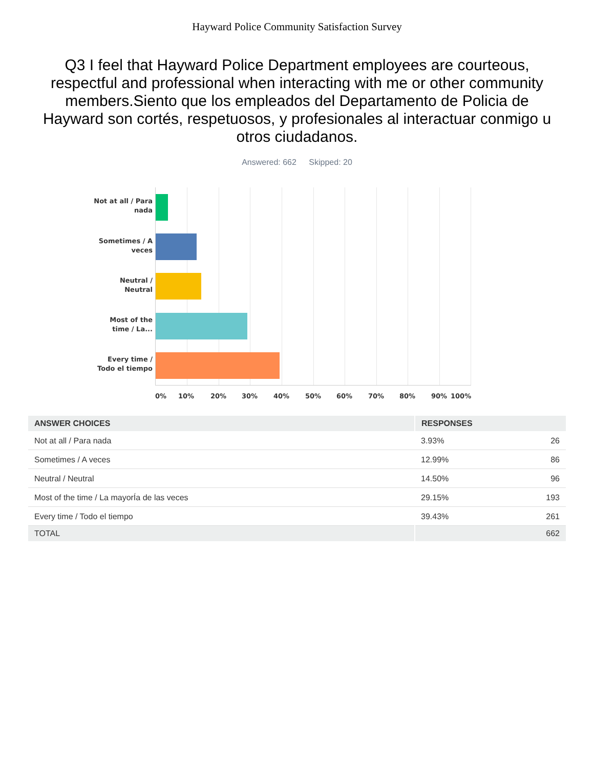Hayward Police Community Satisfaction Survey
Q3 I feel that Hayward Police Department employees are courteous, respectful and professional when interacting with me or other community members.Siento que los empleados del Departamento de Policia de Hayward son cortés, respetuosos, y profesionales al interactuar conmigo u otros ciudadanos.
Answered: 662 Skipped: 20
Not at all / Para nada
Sometimes / A veces
Neutral / Neutral
Most of the time / La...
Every time / Todo el tiempo
0% 10% 20% 30% 40% 50% 60% 70% 80% 90% 100%
| ANSWER CHOICES | RESPONSES | |
| --- | --- | --- |
| Not at all / Para nada | 3.93% | 26 |
| Sometimes / A veces | 12.99% | 86 |
| Neutral / Neutral | 14.50% | 96 |
| Most of the time / La mayorÍa de las veces | 29.15% | 193 |
| Every time / Todo el tiempo | 39.43% | 261 |
| TOTAL | | 662 |